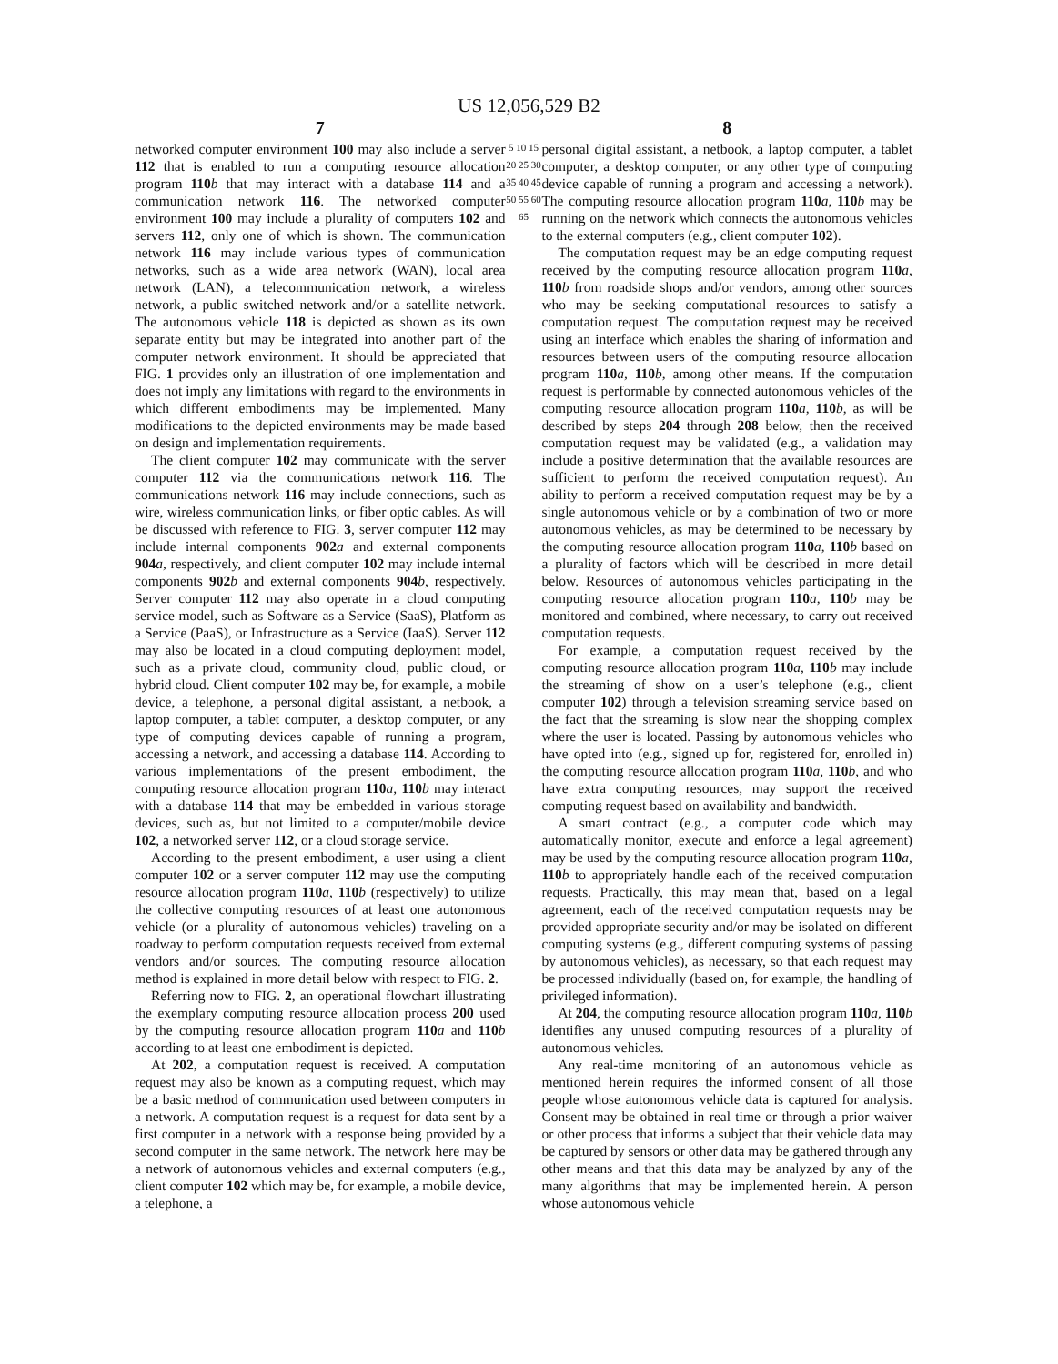US 12,056,529 B2
7
networked computer environment 100 may also include a server 112 that is enabled to run a computing resource allocation program 110 b that may interact with a database 114 and a communication network 116. The networked computer environment 100 may include a plurality of computers 102 and servers 112, only one of which is shown. The communication network 116 may include various types of communication networks, such as a wide area network (WAN), local area network (LAN), a telecommunication network, a wireless network, a public switched network and/or a satellite network. The autonomous vehicle 118 is depicted as shown as its own separate entity but may be integrated into another part of the computer network environment. It should be appreciated that FIG. 1 provides only an illustration of one implementation and does not imply any limitations with regard to the environments in which different embodiments may be implemented. Many modifications to the depicted environments may be made based on design and implementation requirements.
The client computer 102 may communicate with the server computer 112 via the communications network 116. The communications network 116 may include connections, such as wire, wireless communication links, or fiber optic cables. As will be discussed with reference to FIG. 3, server computer 112 may include internal components 902 a and external components 904 a, respectively, and client computer 102 may include internal components 902 b and external components 904 b, respectively. Server computer 112 may also operate in a cloud computing service model, such as Software as a Service (SaaS), Platform as a Service (PaaS), or Infrastructure as a Service (IaaS). Server 112 may also be located in a cloud computing deployment model, such as a private cloud, community cloud, public cloud, or hybrid cloud. Client computer 102 may be, for example, a mobile device, a telephone, a personal digital assistant, a netbook, a laptop computer, a tablet computer, a desktop computer, or any type of computing devices capable of running a program, accessing a network, and accessing a database 114. According to various implementations of the present embodiment, the computing resource allocation program 110 a, 110 b may interact with a database 114 that may be embedded in various storage devices, such as, but not limited to a computer/mobile device 102, a networked server 112, or a cloud storage service.
According to the present embodiment, a user using a client computer 102 or a server computer 112 may use the computing resource allocation program 110 a, 110 b (respectively) to utilize the collective computing resources of at least one autonomous vehicle (or a plurality of autonomous vehicles) traveling on a roadway to perform computation requests received from external vendors and/or sources. The computing resource allocation method is explained in more detail below with respect to FIG. 2.
Referring now to FIG. 2, an operational flowchart illustrating the exemplary computing resource allocation process 200 used by the computing resource allocation program 110 a and 110 b according to at least one embodiment is depicted.
At 202, a computation request is received. A computation request may also be known as a computing request, which may be a basic method of communication used between computers in a network. A computation request is a request for data sent by a first computer in a network with a response being provided by a second computer in the same network. The network here may be a network of autonomous vehicles and external computers (e.g., client computer 102 which may be, for example, a mobile device, a telephone, a
5 10 15 20 25 30 35 40 45 50 55 60 65
8
personal digital assistant, a netbook, a laptop computer, a tablet computer, a desktop computer, or any other type of computing device capable of running a program and accessing a network). The computing resource allocation program 110 a, 110 b may be running on the network which connects the autonomous vehicles to the external computers (e.g., client computer 102).
The computation request may be an edge computing request received by the computing resource allocation program 110 a, 110 b from roadside shops and/or vendors, among other sources who may be seeking computational resources to satisfy a computation request. The computation request may be received using an interface which enables the sharing of information and resources between users of the computing resource allocation program 110 a, 110 b, among other means. If the computation request is performable by connected autonomous vehicles of the computing resource allocation program 110 a, 110 b, as will be described by steps 204 through 208 below, then the received computation request may be validated (e.g., a validation may include a positive determination that the available resources are sufficient to perform the received computation request). An ability to perform a received computation request may be by a single autonomous vehicle or by a combination of two or more autonomous vehicles, as may be determined to be necessary by the computing resource allocation program 110 a, 110 b based on a plurality of factors which will be described in more detail below. Resources of autonomous vehicles participating in the computing resource allocation program 110 a, 110 b may be monitored and combined, where necessary, to carry out received computation requests.
For example, a computation request received by the computing resource allocation program 110 a, 110 b may include the streaming of show on a user’s telephone (e.g., client computer 102) through a television streaming service based on the fact that the streaming is slow near the shopping complex where the user is located. Passing by autonomous vehicles who have opted into (e.g., signed up for, registered for, enrolled in) the computing resource allocation program 110 a, 110 b, and who have extra computing resources, may support the received computing request based on availability and bandwidth.
A smart contract (e.g., a computer code which may automatically monitor, execute and enforce a legal agreement) may be used by the computing resource allocation program 110 a, 110 b to appropriately handle each of the received computation requests. Practically, this may mean that, based on a legal agreement, each of the received computation requests may be provided appropriate security and/or may be isolated on different computing systems (e.g., different computing systems of passing by autonomous vehicles), as necessary, so that each request may be processed individually (based on, for example, the handling of privileged information).
At 204, the computing resource allocation program 110 a, 110 b identifies any unused computing resources of a plurality of autonomous vehicles.
Any real-time monitoring of an autonomous vehicle as mentioned herein requires the informed consent of all those people whose autonomous vehicle data is captured for analysis. Consent may be obtained in real time or through a prior waiver or other process that informs a subject that their vehicle data may be captured by sensors or other data may be gathered through any other means and that this data may be analyzed by any of the many algorithms that may be implemented herein. A person whose autonomous vehicle